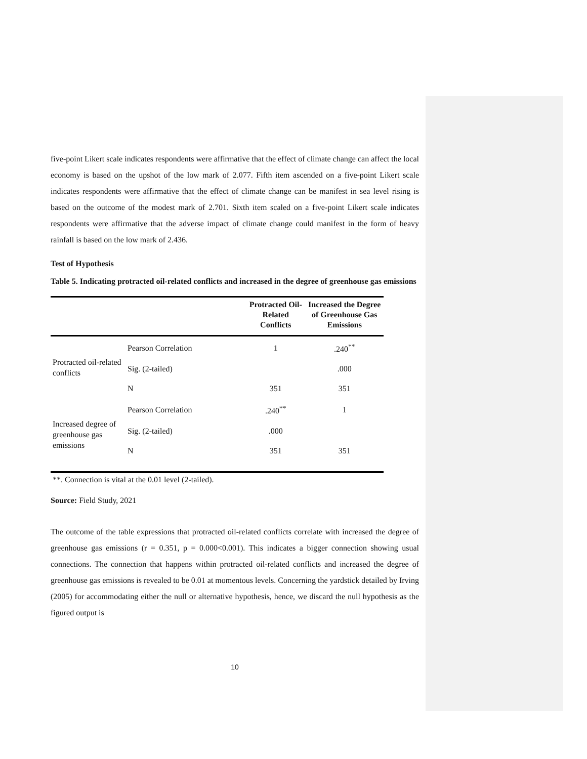five-point Likert scale indicates respondents were affirmative that the effect of climate change can affect the local economy is based on the upshot of the low mark of 2.077. Fifth item ascended on a five-point Likert scale indicates respondents were affirmative that the effect of climate change can be manifest in sea level rising is based on the outcome of the modest mark of 2.701. Sixth item scaled on a five-point Likert scale indicates respondents were affirmative that the adverse impact of climate change could manifest in the form of heavy rainfall is based on the low mark of 2.436.
Test of Hypothesis
Table 5. Indicating protracted oil-related conflicts and increased in the degree of greenhouse gas emissions
| | | Protracted Oil-Related Conflicts | Increased the Degree of Greenhouse Gas Emissions |
| --- | --- | --- | --- |
| Protracted oil-related conflicts | Pearson Correlation | 1 | .240<sup>**</sup> |
| | Sig. (2-tailed) | | .000 |
| | N | 351 | 351 |
| Increased degree of greenhouse gas emissions | Pearson Correlation | .240<sup>**</sup> | 1 |
| | Sig. (2-tailed) | .000 | |
| | N | 351 | 351 |
**. Connection is vital at the 0.01 level (2-tailed).
Source: Field Study, 2021
The outcome of the table expressions that protracted oil-related conflicts correlate with increased the degree of greenhouse gas emissions (r = 0.351, p = 0.000<0.001). This indicates a bigger connection showing usual connections. The connection that happens within protracted oil-related conflicts and increased the degree of greenhouse gas emissions is revealed to be 0.01 at momentous levels. Concerning the yardstick detailed by Irving (2005) for accommodating either the null or alternative hypothesis, hence, we discard the null hypothesis as the figured output is
10